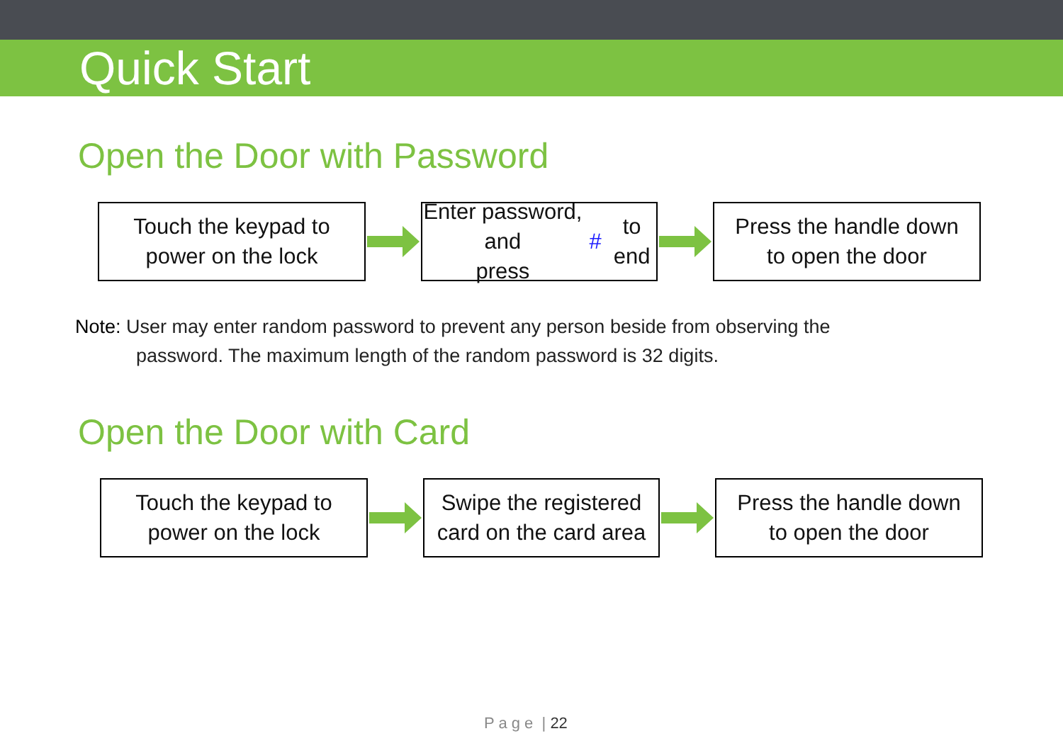Quick Start
Open the Door with Password
Touch the keypad to
power on the lock
Enter password, and
press # to end
Press the handle down
to open the door
Note: User may enter random password to prevent any person beside from observing the
password. The maximum length of the random password is 32 digits.
Open the Door with Card
Touch the keypad to
power on the lock
Swipe the registered
card on the card area
Press the handle down
to open the door
P a g e | 22